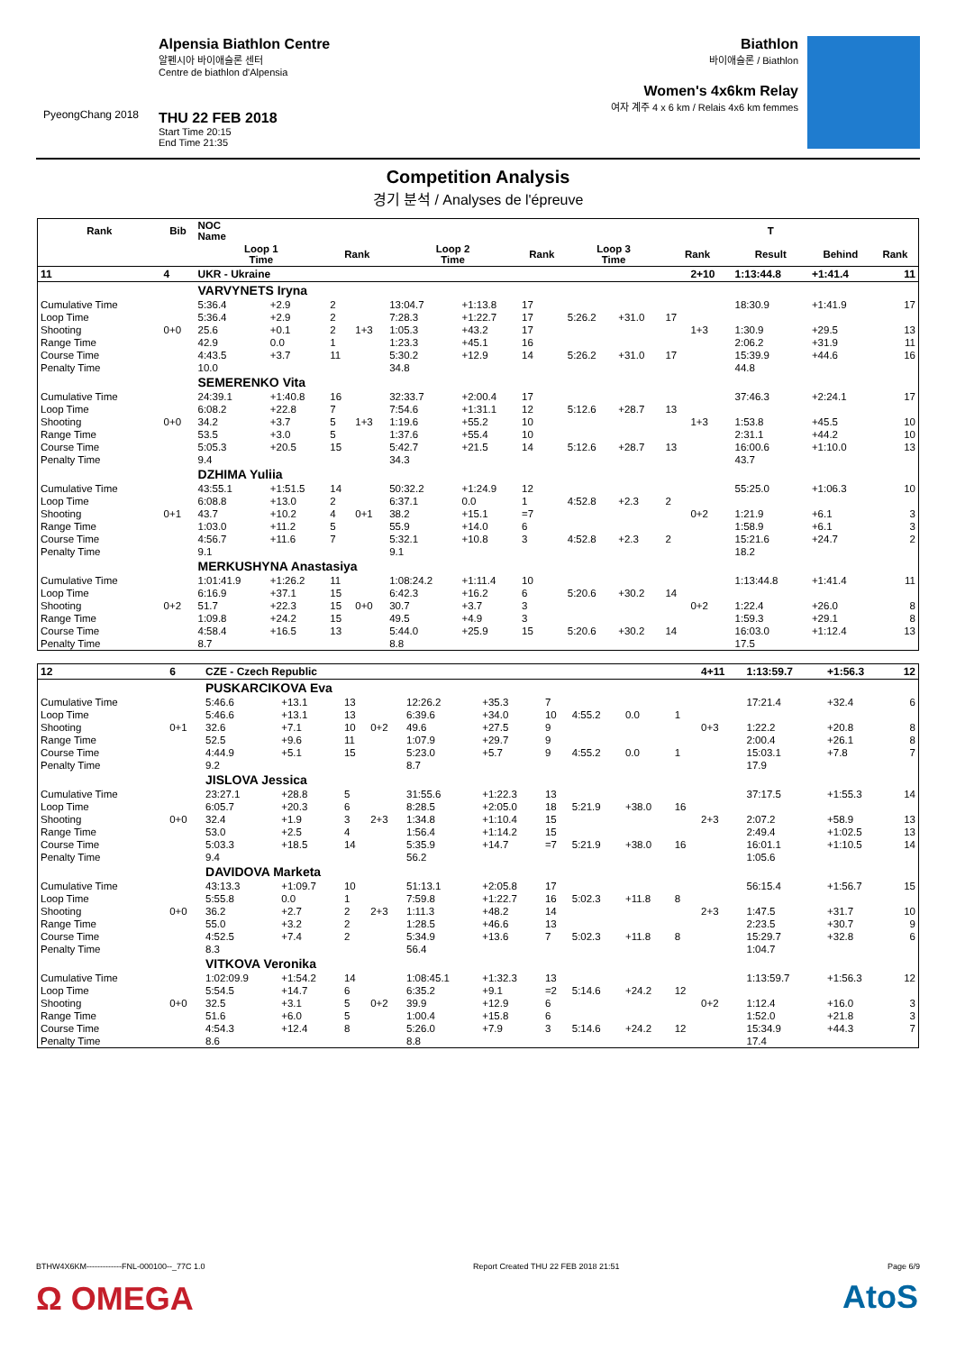PyeongChang 2018
Alpensia Biathlon Centre
알펜시아 바이애슬론 센터
Centre de biathlon d'Alpensia
THU 22 FEB 2018
Start Time 20:15
End Time 21:35
Biathlon
바이애슬론 / Biathlon
Women's 4x6km Relay
여자 계주 4 x 6 km / Relais 4x6 km femmes
Competition Analysis
경기 분석 / Analyses de l'épreuve
| Rank | Bib | NOC Name | | | | | | | | | | | T | | |
| --- | --- | --- | --- | --- | --- | --- | --- | --- | --- | --- | --- | --- | --- | --- | --- |
| | | Loop 1 Time | | Rank | | Loop 2 Time | | Rank | Loop 3 Time | | Rank | | Result | Behind | Rank |
| 11 | 4 | UKR - Ukraine | | | | | | | | | | 2+10 | 1:13:44.8 | +1:41.4 | 11 |
| | | VARVYNETS Iryna | | | | | | | | | | | | | |
| Cumulative Time | | 5:36.4 | +2.9 | 2 | | 13:04.7 | +1:13.8 | 17 | | | | | 18:30.9 | +1:41.9 | 17 |
| Loop Time | | 5:36.4 | +2.9 | 2 | | 7:28.3 | +1:22.7 | 17 | 5:26.2 | +31.0 | 17 | | | | |
| Shooting | 0+0 | 25.6 | +0.1 | 2 | 1+3 | 1:05.3 | +43.2 | 17 | | | | 1+3 | 1:30.9 | +29.5 | 13 |
| Range Time | | 42.9 | 0.0 | 1 | | 1:23.3 | +45.1 | 16 | | | | | 2:06.2 | +31.9 | 11 |
| Course Time | | 4:43.5 | +3.7 | 11 | | 5:30.2 | +12.9 | 14 | 5:26.2 | +31.0 | 17 | | 15:39.9 | +44.6 | 16 |
| Penalty Time | | 10.0 | | | | 34.8 | | | | | | | 44.8 | | |
| | | SEMERENKO Vita | | | | | | | | | | | | | |
| Cumulative Time | | 24:39.1 | +1:40.8 | 16 | | 32:33.7 | +2:00.4 | 17 | | | | | 37:46.3 | +2:24.1 | 17 |
| Loop Time | | 6:08.2 | +22.8 | 7 | | 7:54.6 | +1:31.1 | 12 | 5:12.6 | +28.7 | 13 | | | | |
| Shooting | 0+0 | 34.2 | +3.7 | 5 | 1+3 | 1:19.6 | +55.2 | 10 | | | | 1+3 | 1:53.8 | +45.5 | 10 |
| Range Time | | 53.5 | +3.0 | 5 | | 1:37.6 | +55.4 | 10 | | | | | 2:31.1 | +44.2 | 10 |
| Course Time | | 5:05.3 | +20.5 | 15 | | 5:42.7 | +21.5 | 14 | 5:12.6 | +28.7 | 13 | | 16:00.6 | +1:10.0 | 13 |
| Penalty Time | | 9.4 | | | | 34.3 | | | | | | | 43.7 | | |
| | | DZHIMA Yuliia | | | | | | | | | | | | | |
| Cumulative Time | | 43:55.1 | +1:51.5 | 14 | | 50:32.2 | +1:24.9 | 12 | | | | | 55:25.0 | +1:06.3 | 10 |
| Loop Time | | 6:08.8 | +13.0 | 2 | | 6:37.1 | 0.0 | 1 | 4:52.8 | +2.3 | 2 | | | | |
| Shooting | 0+1 | 43.7 | +10.2 | 4 | 0+1 | 38.2 | +15.1 | =7 | | | | 0+2 | 1:21.9 | +6.1 | 3 |
| Range Time | | 1:03.0 | +11.2 | 5 | | 55.9 | +14.0 | 6 | | | | | 1:58.9 | +6.1 | 3 |
| Course Time | | 4:56.7 | +11.6 | 7 | | 5:32.1 | +10.8 | 3 | 4:52.8 | +2.3 | 2 | | 15:21.6 | +24.7 | 2 |
| Penalty Time | | 9.1 | | | | 9.1 | | | | | | | 18.2 | | |
| | | MERKUSHYNA Anastasiya | | | | | | | | | | | | | |
| Cumulative Time | | 1:01:41.9 | +1:26.2 | 11 | | 1:08:24.2 | +1:11.4 | 10 | | | | | 1:13:44.8 | +1:41.4 | 11 |
| Loop Time | | 6:16.9 | +37.1 | 15 | | 6:42.3 | +16.2 | 6 | 5:20.6 | +30.2 | 14 | | | | |
| Shooting | 0+2 | 51.7 | +22.3 | 15 | 0+0 | 30.7 | +3.7 | 3 | | | | 0+2 | 1:22.4 | +26.0 | 8 |
| Range Time | | 1:09.8 | +24.2 | 15 | | 49.5 | +4.9 | 3 | | | | | 1:59.3 | +29.1 | 8 |
| Course Time | | 4:58.4 | +16.5 | 13 | | 5:44.0 | +25.9 | 15 | 5:20.6 | +30.2 | 14 | | 16:03.0 | +1:12.4 | 13 |
| Penalty Time | | 8.7 | | | | 8.8 | | | | | | | 17.5 | | |
| 12 | 6 | CZE - Czech Republic | | | | | | | | | | 4+11 | 1:13:59.7 | +1:56.3 | 12 |
| | | PUSKARCIKOVA Eva | | | | | | | | | | | | | |
| Cumulative Time | | 5:46.6 | +13.1 | 13 | | 12:26.2 | +35.3 | 7 | | | | | 17:21.4 | +32.4 | 6 |
| Loop Time | | 5:46.6 | +13.1 | 13 | | 6:39.6 | +34.0 | 10 | 4:55.2 | 0.0 | 1 | | | | |
| Shooting | 0+1 | 32.6 | +7.1 | 10 | 0+2 | 49.6 | +27.5 | 9 | | | | 0+3 | 1:22.2 | +20.8 | 8 |
| Range Time | | 52.5 | +9.6 | 11 | | 1:07.9 | +29.7 | 9 | | | | | 2:00.4 | +26.1 | 8 |
| Course Time | | 4:44.9 | +5.1 | 15 | | 5:23.0 | +5.7 | 9 | 4:55.2 | 0.0 | 1 | | 15:03.1 | +7.8 | 7 |
| Penalty Time | | 9.2 | | | | 8.7 | | | | | | | 17.9 | | |
| | | JISLOVA Jessica | | | | | | | | | | | | | |
| Cumulative Time | | 23:27.1 | +28.8 | 5 | | 31:55.6 | +1:22.3 | 13 | | | | | 37:17.5 | +1:55.3 | 14 |
| Loop Time | | 6:05.7 | +20.3 | 6 | | 8:28.5 | +2:05.0 | 18 | 5:21.9 | +38.0 | 16 | | | | |
| Shooting | 0+0 | 32.4 | +1.9 | 3 | 2+3 | 1:34.8 | +1:10.4 | 15 | | | | 2+3 | 2:07.2 | +58.9 | 13 |
| Range Time | | 53.0 | +2.5 | 4 | | 1:56.4 | +1:14.2 | 15 | | | | | 2:49.4 | +1:02.5 | 13 |
| Course Time | | 5:03.3 | +18.5 | 14 | | 5:35.9 | +14.7 | =7 | 5:21.9 | +38.0 | 16 | | 16:01.1 | +1:10.5 | 14 |
| Penalty Time | | 9.4 | | | | 56.2 | | | | | | | 1:05.6 | | |
| | | DAVIDOVA Marketa | | | | | | | | | | | | | |
| Cumulative Time | | 43:13.3 | +1:09.7 | 10 | | 51:13.1 | +2:05.8 | 17 | | | | | 56:15.4 | +1:56.7 | 15 |
| Loop Time | | 5:55.8 | 0.0 | 1 | | 7:59.8 | +1:22.7 | 16 | 5:02.3 | +11.8 | 8 | | | | |
| Shooting | 0+0 | 36.2 | +2.7 | 2 | 2+3 | 1:11.3 | +48.2 | 14 | | | | 2+3 | 1:47.5 | +31.7 | 10 |
| Range Time | | 55.0 | +3.2 | 2 | | 1:28.5 | +46.6 | 13 | | | | | 2:23.5 | +30.7 | 9 |
| Course Time | | 4:52.5 | +7.4 | 2 | | 5:34.9 | +13.6 | 7 | 5:02.3 | +11.8 | 8 | | 15:29.7 | +32.8 | 6 |
| Penalty Time | | 8.3 | | | | 56.4 | | | | | | | 1:04.7 | | |
| | | VITKOVA Veronika | | | | | | | | | | | | | |
| Cumulative Time | | 1:02:09.9 | +1:54.2 | 14 | | 1:08:45.1 | +1:32.3 | 13 | | | | | 1:13:59.7 | +1:56.3 | 12 |
| Loop Time | | 5:54.5 | +14.7 | 6 | | 6:35.2 | +9.1 | =2 | 5:14.6 | +24.2 | 12 | | | | |
| Shooting | 0+0 | 32.5 | +3.1 | 5 | 0+2 | 39.9 | +12.9 | 6 | | | | 0+2 | 1:12.4 | +16.0 | 3 |
| Range Time | | 51.6 | +6.0 | 5 | | 1:00.4 | +15.8 | 6 | | | | | 1:52.0 | +21.8 | 3 |
| Course Time | | 4:54.3 | +12.4 | 8 | | 5:26.0 | +7.9 | 3 | 5:14.6 | +24.2 | 12 | | 15:34.9 | +44.3 | 7 |
| Penalty Time | | 8.6 | | | | 8.8 | | | | | | | 17.4 | | |
BTHW4X6KM-------------FNL-000100--_77C 1.0 Report Created THU 22 FEB 2018 21:51 Page 6/9
Ω OMEGA AtoS